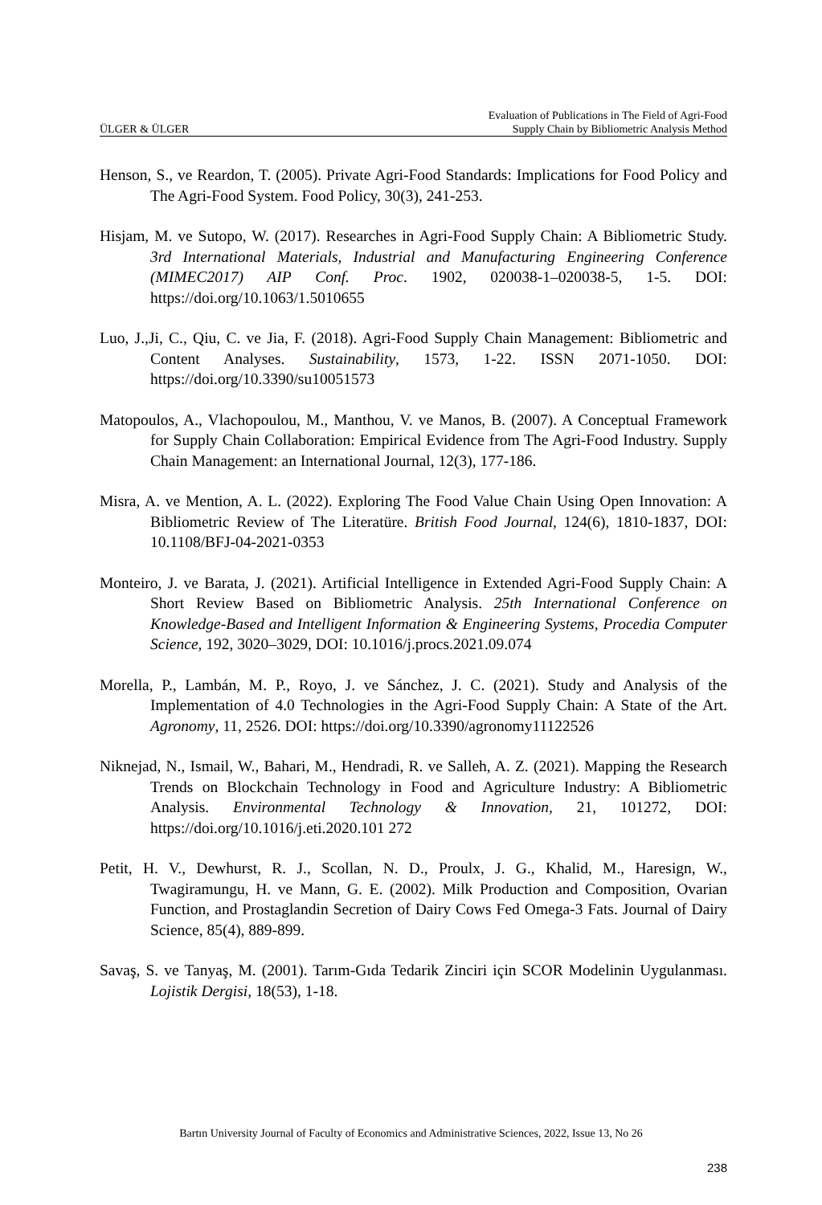ÜLGER & ÜLGER Evaluation of Publications in The Field of Agri-Food
Supply Chain by Bibliometric Analysis Method
Henson, S., ve Reardon, T. (2005). Private Agri-Food Standards: Implications for Food Policy and The Agri-Food System. Food Policy, 30(3), 241-253.
Hisjam, M. ve Sutopo, W. (2017). Researches in Agri-Food Supply Chain: A Bibliometric Study. 3rd International Materials, Industrial and Manufacturing Engineering Conference (MIMEC2017) AIP Conf. Proc. 1902, 020038-1–020038-5, 1-5. DOI: https://doi.org/10.1063/1.5010655
Luo, J.,Ji, C., Qiu, C. ve Jia, F. (2018). Agri-Food Supply Chain Management: Bibliometric and Content Analyses. Sustainability, 1573, 1-22. ISSN 2071-1050. DOI: https://doi.org/10.3390/su10051573
Matopoulos, A., Vlachopoulou, M., Manthou, V. ve Manos, B. (2007). A Conceptual Framework for Supply Chain Collaboration: Empirical Evidence from The Agri-Food Industry. Supply Chain Management: an International Journal, 12(3), 177-186.
Misra, A. ve Mention, A. L. (2022). Exploring The Food Value Chain Using Open Innovation: A Bibliometric Review of The Literatüre. British Food Journal, 124(6), 1810-1837, DOI: 10.1108/BFJ-04-2021-0353
Monteiro, J. ve Barata, J. (2021). Artificial Intelligence in Extended Agri-Food Supply Chain: A Short Review Based on Bibliometric Analysis. 25th International Conference on Knowledge-Based and Intelligent Information & Engineering Systems, Procedia Computer Science, 192, 3020–3029, DOI: 10.1016/j.procs.2021.09.074
Morella, P., Lambán, M. P., Royo, J. ve Sánchez, J. C. (2021). Study and Analysis of the Implementation of 4.0 Technologies in the Agri-Food Supply Chain: A State of the Art. Agronomy, 11, 2526. DOI: https://doi.org/10.3390/agronomy11122526
Niknejad, N., Ismail, W., Bahari, M., Hendradi, R. ve Salleh, A. Z. (2021). Mapping the Research Trends on Blockchain Technology in Food and Agriculture Industry: A Bibliometric Analysis. Environmental Technology & Innovation, 21, 101272, DOI: https://doi.org/10.1016/j.eti.2020.101 272
Petit, H. V., Dewhurst, R. J., Scollan, N. D., Proulx, J. G., Khalid, M., Haresign, W., Twagiramungu, H. ve Mann, G. E. (2002). Milk Production and Composition, Ovarian Function, and Prostaglandin Secretion of Dairy Cows Fed Omega-3 Fats. Journal of Dairy Science, 85(4), 889-899.
Savaş, S. ve Tanyaş, M. (2001). Tarım-Gıda Tedarik Zinciri için SCOR Modelinin Uygulanması. Lojistik Dergisi, 18(53), 1-18.
Bartın University Journal of Faculty of Economics and Administrative Sciences, 2022, Issue 13, No 26
238